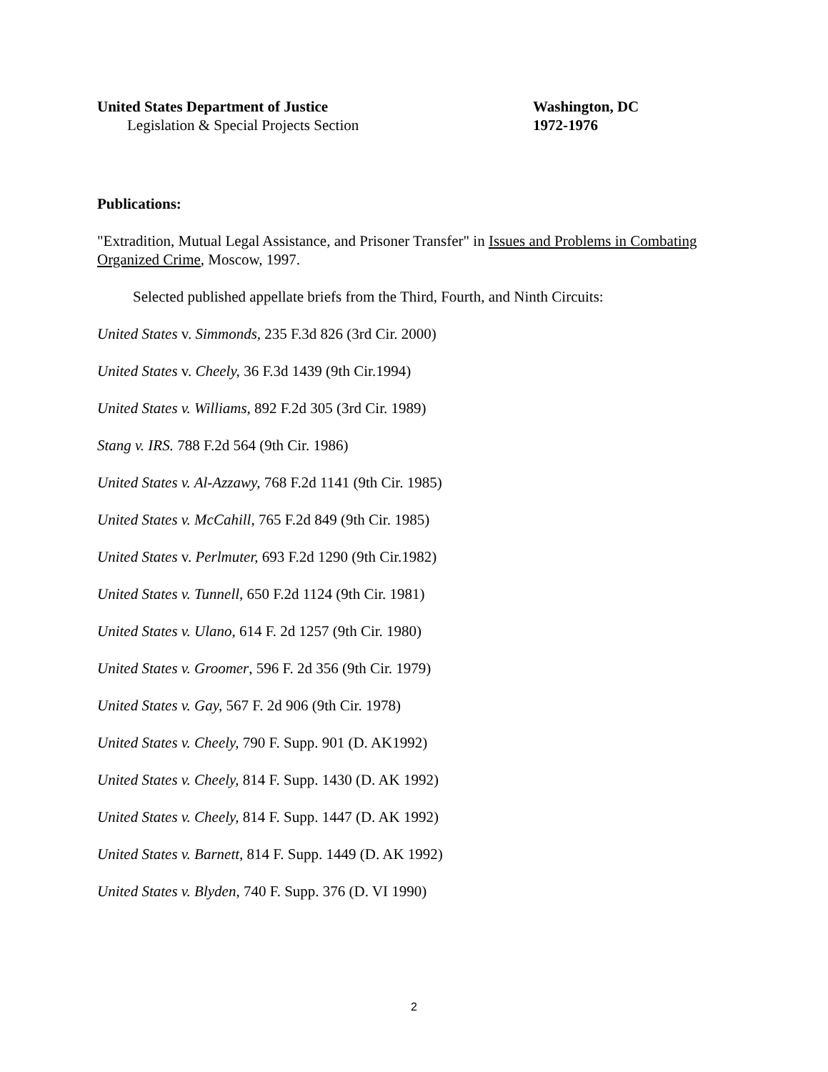United States Department of Justice Washington, DC
Legislation & Special Projects Section 1972-1976
Publications:
"Extradition, Mutual Legal Assistance, and Prisoner Transfer" in Issues and Problems in Combating Organized Crime, Moscow, 1997.
Selected published appellate briefs from the Third, Fourth, and Ninth Circuits:
United States v. Simmonds, 235 F.3d 826 (3rd Cir. 2000)
United States v. Cheely, 36 F.3d 1439 (9th Cir.1994)
United States v. Williams, 892 F.2d 305 (3rd Cir. 1989)
Stang v. IRS. 788 F.2d 564 (9th Cir. 1986)
United States v. Al-Azzawy, 768 F.2d 1141 (9th Cir. 1985)
United States v. McCahill, 765 F.2d 849 (9th Cir. 1985)
United States v. Perlmuter, 693 F.2d 1290 (9th Cir.1982)
United States v. Tunnell, 650 F.2d 1124 (9th Cir. 1981)
United States v. Ulano, 614 F. 2d 1257 (9th Cir. 1980)
United States v. Groomer, 596 F. 2d 356 (9th Cir. 1979)
United States v. Gay, 567 F. 2d 906 (9th Cir. 1978)
United States v. Cheely, 790 F. Supp. 901 (D. AK1992)
United States v. Cheely, 814 F. Supp. 1430 (D. AK 1992)
United States v. Cheely, 814 F. Supp. 1447 (D. AK 1992)
United States v. Barnett, 814 F. Supp. 1449 (D. AK 1992)
United States v. Blyden, 740 F. Supp. 376 (D. VI 1990)
2